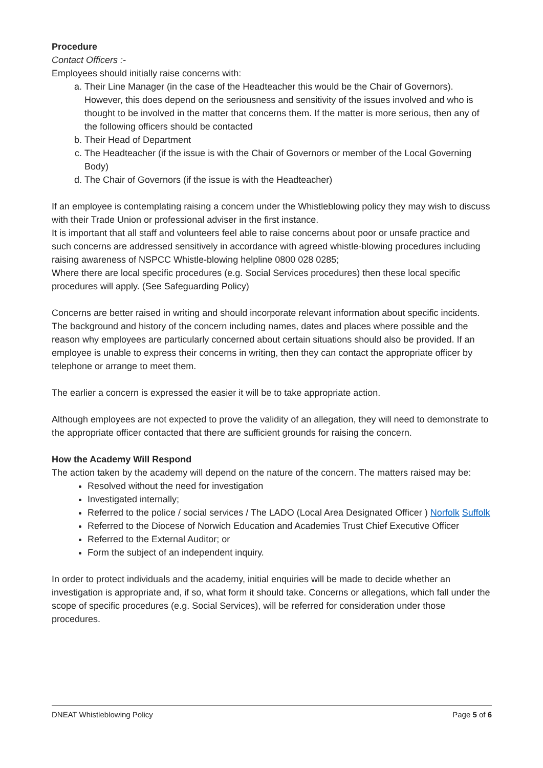Procedure
Contact Officers :-
Employees should initially raise concerns with:
a. Their Line Manager (in the case of the Headteacher this would be the Chair of Governors). However, this does depend on the seriousness and sensitivity of the issues involved and who is thought to be involved in the matter that concerns them. If the matter is more serious, then any of the following officers should be contacted
b. Their Head of Department
c. The Headteacher (if the issue is with the Chair of Governors or member of the Local Governing Body)
d. The Chair of Governors (if the issue is with the Headteacher)
If an employee is contemplating raising a concern under the Whistleblowing policy they may wish to discuss with their Trade Union or professional adviser in the first instance.
It is important that all staff and volunteers feel able to raise concerns about poor or unsafe practice and such concerns are addressed sensitively in accordance with agreed whistle-blowing procedures including raising awareness of NSPCC Whistle-blowing helpline 0800 028 0285;
Where there are local specific procedures (e.g. Social Services procedures) then these local specific procedures will apply. (See Safeguarding Policy)
Concerns are better raised in writing and should incorporate relevant information about specific incidents. The background and history of the concern including names, dates and places where possible and the reason why employees are particularly concerned about certain situations should also be provided. If an employee is unable to express their concerns in writing, then they can contact the appropriate officer by telephone or arrange to meet them.
The earlier a concern is expressed the easier it will be to take appropriate action.
Although employees are not expected to prove the validity of an allegation, they will need to demonstrate to the appropriate officer contacted that there are sufficient grounds for raising the concern.
How the Academy Will Respond
The action taken by the academy will depend on the nature of the concern. The matters raised may be:
Resolved without the need for investigation
Investigated internally;
Referred to the police / social services / The LADO (Local Area Designated Officer ) Norfolk Suffolk
Referred to the Diocese of Norwich Education and Academies Trust Chief Executive Officer
Referred to the External Auditor; or
Form the subject of an independent inquiry.
In order to protect individuals and the academy, initial enquiries will be made to decide whether an investigation is appropriate and, if so, what form it should take. Concerns or allegations, which fall under the scope of specific procedures (e.g. Social Services), will be referred for consideration under those procedures.
DNEAT Whistleblowing Policy Page 5 of 6